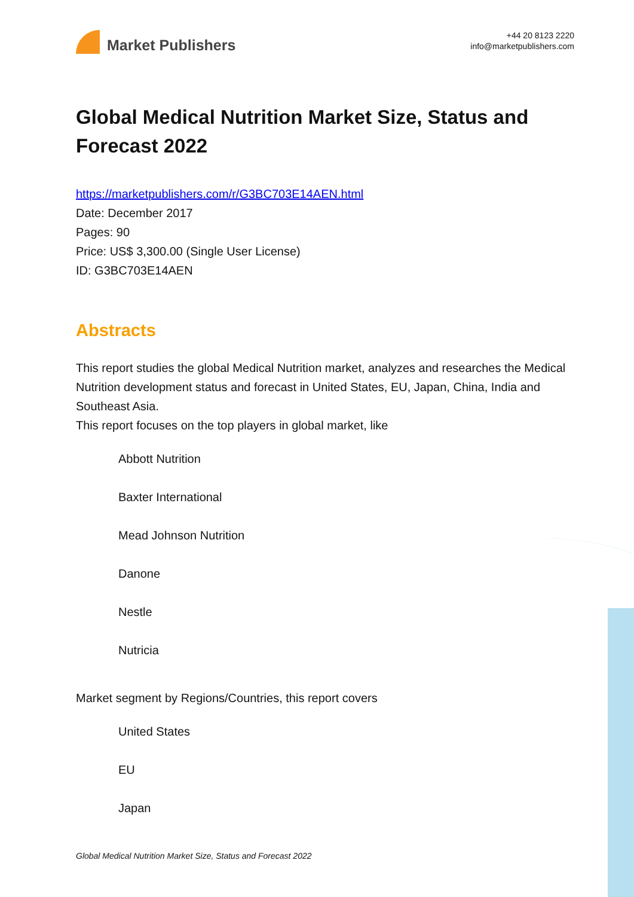Market Publishers
+44 20 8123 2220
info@marketpublishers.com
Global Medical Nutrition Market Size, Status and Forecast 2022
https://marketpublishers.com/r/G3BC703E14AEN.html
Date: December 2017
Pages: 90
Price: US$ 3,300.00 (Single User License)
ID: G3BC703E14AEN
Abstracts
This report studies the global Medical Nutrition market, analyzes and researches the Medical Nutrition development status and forecast in United States, EU, Japan, China, India and Southeast Asia.
This report focuses on the top players in global market, like
Abbott Nutrition
Baxter International
Mead Johnson Nutrition
Danone
Nestle
Nutricia
Market segment by Regions/Countries, this report covers
United States
EU
Japan
Global Medical Nutrition Market Size, Status and Forecast 2022